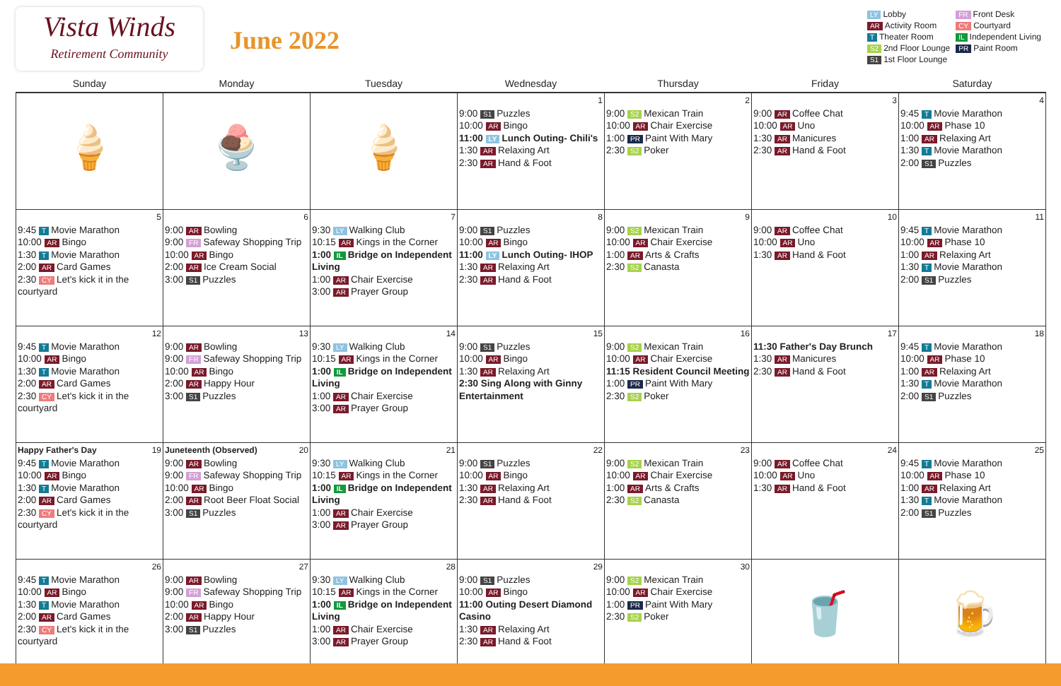Vista Winds
Retirement Community
June 2022
LY Lobby
FR Front Desk
AR Activity Room
CY Courtyard
T Theater Room
IL Independent Living
S2 2nd Floor Lounge
PR Paint Room
S1 1st Floor Lounge
| Sunday | Monday | Tuesday | Wednesday | Thursday | Friday | Saturday |
| --- | --- | --- | --- | --- | --- | --- |
| 🍦 | 🍨 | 🍦 | 1 9:00 S1 Puzzles 10:00 AR Bingo 11:00 LY Lunch Outing- Chili's 1:30 AR Relaxing Art 2:30 AR Hand & Foot | 2 9:00 S2 Mexican Train 10:00 AR Chair Exercise 1:00 PR Paint With Mary 2:30 S2 Poker | 3 9:00 AR Coffee Chat 10:00 AR Uno 1:30 AR Manicures 2:30 AR Hand & Foot | 4 9:45 T Movie Marathon 10:00 AR Phase 10 1:00 AR Relaxing Art 1:30 T Movie Marathon 2:00 S1 Puzzles |
| 5 9:45 T Movie Marathon 10:00 AR Bingo 1:30 T Movie Marathon 2:00 AR Card Games 2:30 CY Let's kick it in the courtyard | 6 9:00 AR Bowling 9:00 FR Safeway Shopping Trip 10:00 AR Bingo 2:00 AR Ice Cream Social 3:00 S1 Puzzles | 7 9:30 LY Walking Club 10:15 AR Kings in the Corner 1:00 IL Bridge on Independent Living 1:00 AR Chair Exercise 3:00 AR Prayer Group | 8 9:00 S1 Puzzles 10:00 AR Bingo 11:00 LY Lunch Outing- IHOP 1:30 AR Relaxing Art 2:30 AR Hand & Foot | 9 9:00 S2 Mexican Train 10:00 AR Chair Exercise 1:00 AR Arts & Crafts 2:30 S2 Canasta | 10 9:00 AR Coffee Chat 10:00 AR Uno 1:30 AR Hand & Foot | 11 9:45 T Movie Marathon 10:00 AR Phase 10 1:00 AR Relaxing Art 1:30 T Movie Marathon 2:00 S1 Puzzles |
| 12 9:45 T Movie Marathon 10:00 AR Bingo 1:30 T Movie Marathon 2:00 AR Card Games 2:30 CY Let's kick it in the courtyard | 13 9:00 AR Bowling 9:00 FR Safeway Shopping Trip 10:00 AR Bingo 2:00 AR Happy Hour 3:00 S1 Puzzles | 14 9:30 LY Walking Club 10:15 AR Kings in the Corner 1:00 IL Bridge on Independent Living 1:00 AR Chair Exercise 3:00 AR Prayer Group | 15 9:00 S1 Puzzles 10:00 AR Bingo 1:30 AR Relaxing Art 2:30 Sing Along with Ginny Entertainment | 16 9:00 S2 Mexican Train 10:00 AR Chair Exercise 11:15 Resident Council Meeting 1:00 PR Paint With Mary 2:30 S2 Poker | 17 11:30 Father's Day Brunch 1:30 AR Manicures 2:30 AR Hand & Foot | 18 9:45 T Movie Marathon 10:00 AR Phase 10 1:00 AR Relaxing Art 1:30 T Movie Marathon 2:00 S1 Puzzles |
| Happy Father's Day 19 9:45 T Movie Marathon 10:00 AR Bingo 1:30 T Movie Marathon 2:00 AR Card Games 2:30 CY Let's kick it in the courtyard | Juneteenth (Observed) 20 9:00 AR Bowling 9:00 FR Safeway Shopping Trip 10:00 AR Bingo 2:00 AR Root Beer Float Social 3:00 S1 Puzzles | 21 9:30 LY Walking Club 10:15 AR Kings in the Corner 1:00 IL Bridge on Independent Living 1:00 AR Chair Exercise 3:00 AR Prayer Group | 22 9:00 S1 Puzzles 10:00 AR Bingo 1:30 AR Relaxing Art 2:30 AR Hand & Foot | 23 9:00 S2 Mexican Train 10:00 AR Chair Exercise 1:00 AR Arts & Crafts 2:30 S2 Canasta | 24 9:00 AR Coffee Chat 10:00 AR Uno 1:30 AR Hand & Foot | 25 9:45 T Movie Marathon 10:00 AR Phase 10 1:00 AR Relaxing Art 1:30 T Movie Marathon 2:00 S1 Puzzles |
| 26 9:45 T Movie Marathon 10:00 AR Bingo 1:30 T Movie Marathon 2:00 AR Card Games 2:30 CY Let's kick it in the courtyard | 27 9:00 AR Bowling 9:00 FR Safeway Shopping Trip 10:00 AR Bingo 2:00 AR Happy Hour 3:00 S1 Puzzles | 28 9:30 LY Walking Club 10:15 AR Kings in the Corner 1:00 IL Bridge on Independent Living 1:00 AR Chair Exercise 3:00 AR Prayer Group | 29 9:00 S1 Puzzles 10:00 AR Bingo 11:00 Outing Desert Diamond Casino 1:30 AR Relaxing Art 2:30 AR Hand & Foot | 30 9:00 S2 Mexican Train 10:00 AR Chair Exercise 1:00 PR Paint With Mary 2:30 S2 Poker | 🥤 | 🍺 |